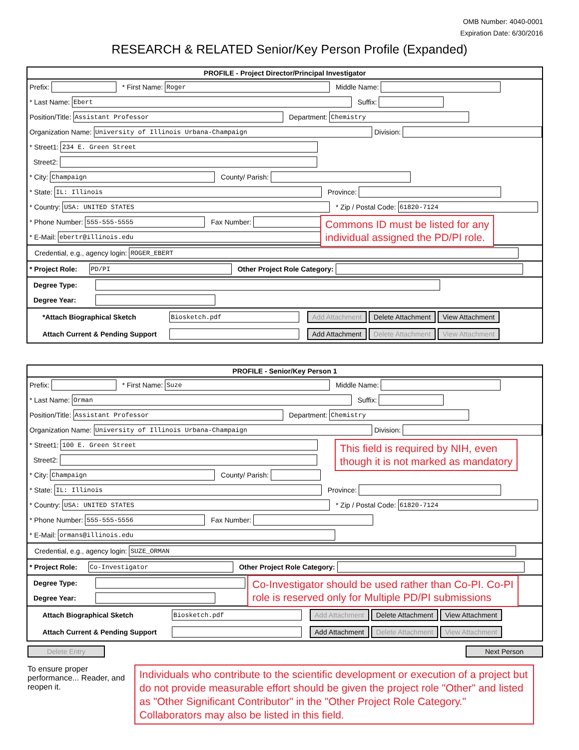OMB Number: 4040-0001
Expiration Date: 6/30/2016
RESEARCH & RELATED Senior/Key Person Profile (Expanded)
PROFILE - Project Director/Principal Investigator
Prefix: * First Name: Roger Middle Name:
* Last Name: Ebert Suffix:
Position/Title: Assistant Professor Department: Chemistry
Organization Name: University of Illinois Urbana-Champaign Division:
* Street1: 234 E. Green Street
Street2:
* City: Champaign County/ Parish:
* State: IL: Illinois Province:
* Country: USA: UNITED STATES * Zip / Postal Code: 61820-7124
* Phone Number: 555-555-5555 Fax Number: Commons ID must be listed for any
individual assigned the PD/PI role.
* E-Mail: ebertr@illinois.edu
Credential, e.g., agency login: ROGER_EBERT
* Project Role: PD/PI Other Project Role Category:
Degree Type:
Degree Year:
*Attach Biographical Sketch Biosketch.pdf Add Attachment Delete Attachment View Attachment
Attach Current & Pending Support Add Attachment Delete Attachment View Attachment
PROFILE - Senior/Key Person 1
Prefix: * First Name: Suze Middle Name:
* Last Name: Orman Suffix:
Position/Title: Assistant Professor Department: Chemistry
Organization Name: University of Illinois Urbana-Champaign Division:
* Street1: 100 E. Green Street This field is required by NIH, even
though it is not marked as mandatory
Street2:
* City: Champaign County/ Parish:
* State: IL: Illinois Province:
* Country: USA: UNITED STATES * Zip / Postal Code: 61820-7124
* Phone Number: 555-555-5556 Fax Number:
* E-Mail: ormans@illinois.edu
Credential, e.g., agency login: SUZE_ORMAN
* Project Role: Co-Investigator Other Project Role Category:
Degree Type: Co-Investigator should be used rather than Co-PI. Co-PI
role is reserved only for Multiple PD/PI submissions
Degree Year:
Attach Biographical Sketch Biosketch.pdf Add Attachment Delete Attachment View Attachment
Attach Current & Pending Support Add Attachment Delete Attachment View Attachment
Delete Entry Next Person
To ensure proper performance... Reader, and reopen it.
Individuals who contribute to the scientific development or execution of a project but do not provide measurable effort should be given the project role "Other" and listed as "Other Significant Contributor" in the "Other Project Role Category." Collaborators may also be listed in this field.